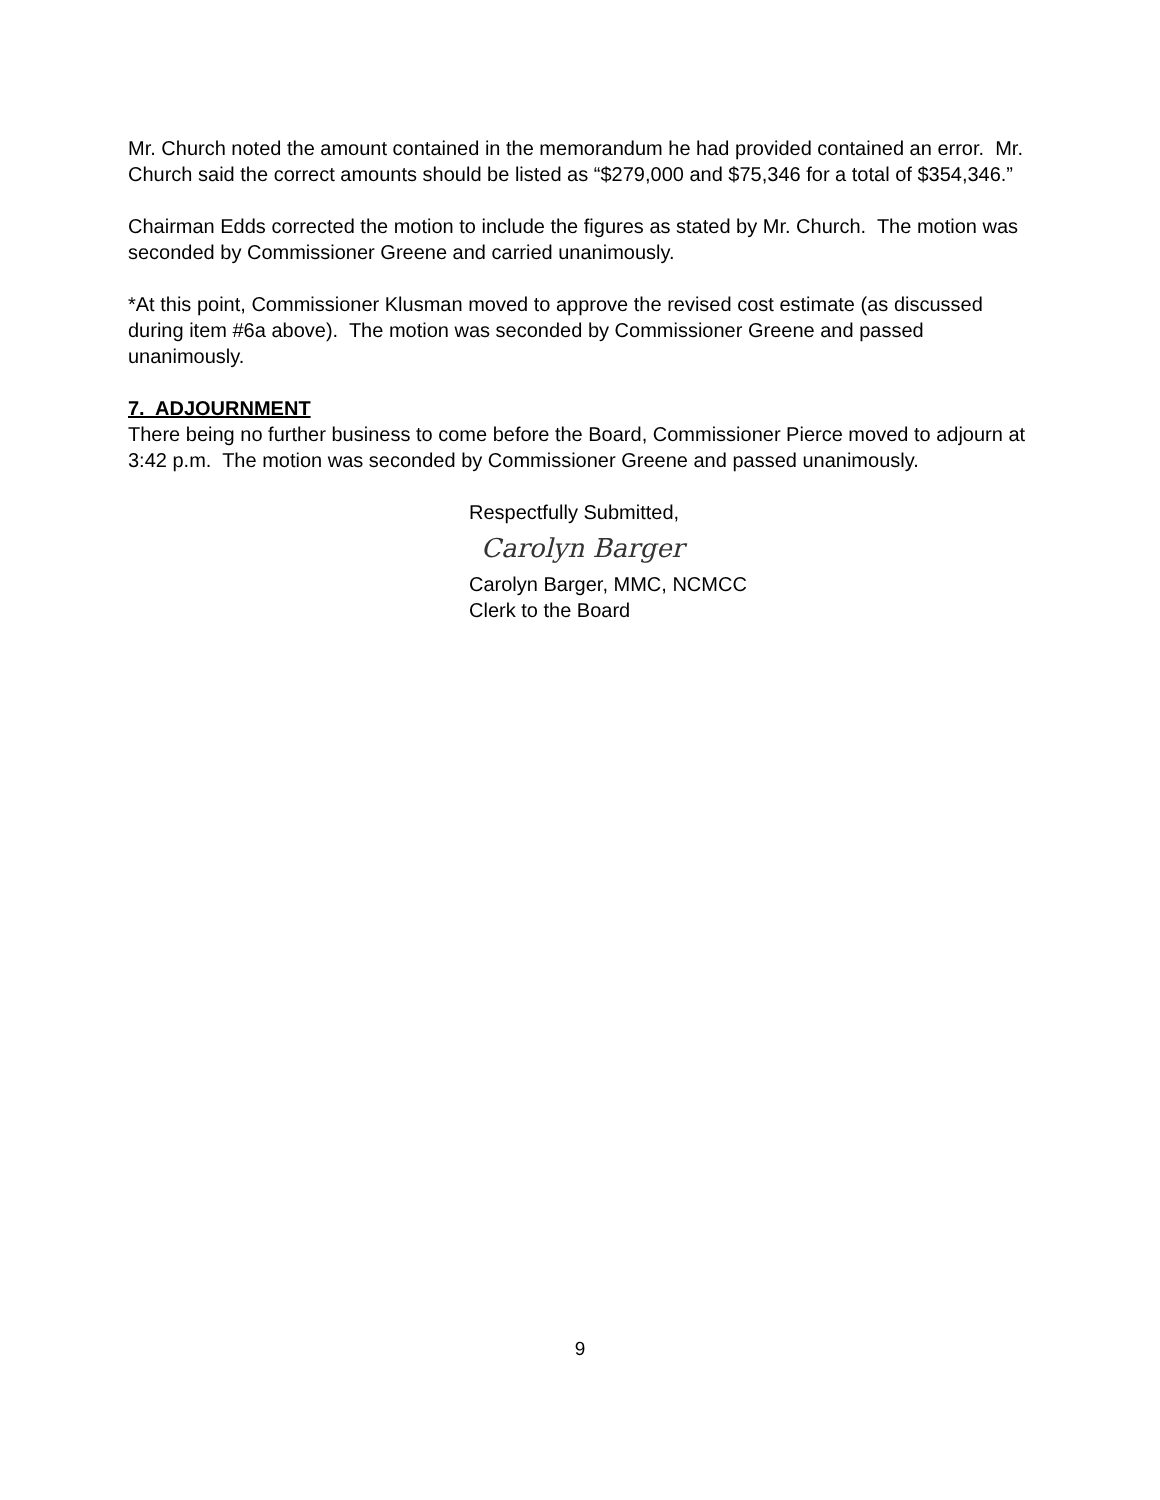Mr. Church noted the amount contained in the memorandum he had provided contained an error. Mr. Church said the correct amounts should be listed as “$279,000 and $75,346 for a total of $354,346.”
Chairman Edds corrected the motion to include the figures as stated by Mr. Church. The motion was seconded by Commissioner Greene and carried unanimously.
*At this point, Commissioner Klusman moved to approve the revised cost estimate (as discussed during item #6a above). The motion was seconded by Commissioner Greene and passed unanimously.
7. ADJOURNMENT
There being no further business to come before the Board, Commissioner Pierce moved to adjourn at 3:42 p.m. The motion was seconded by Commissioner Greene and passed unanimously.
Respectfully Submitted,
Carolyn Barger
Carolyn Barger, MMC, NCMCC
Clerk to the Board
9